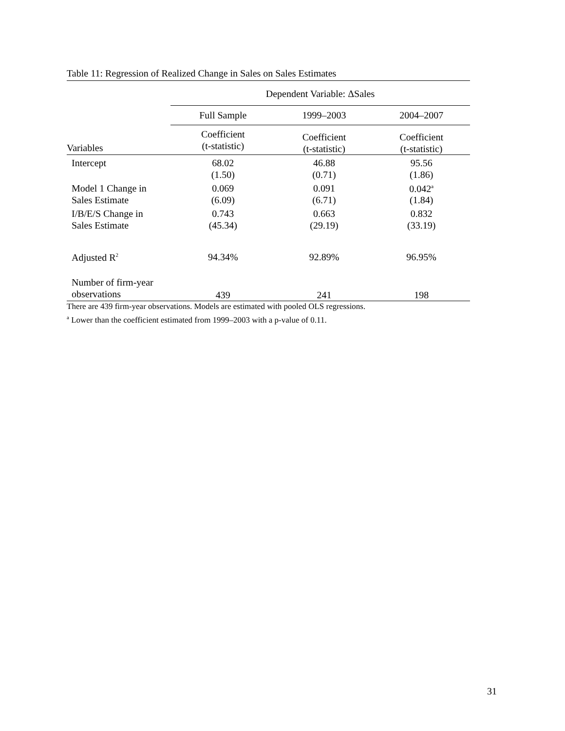Table 11: Regression of Realized Change in Sales on Sales Estimates
| | Dependent Variable: ΔSales | | |
| --- | --- | --- | --- |
| | Full Sample | 1999–2003 | 2004–2007 |
| Variables | Coefficient (t-statistic) | Coefficient (t-statistic) | Coefficient (t-statistic) |
| Intercept | 68.02 (1.50) | 46.88 (0.71) | 95.56 (1.86) |
| Model 1 Change in Sales Estimate | 0.069 (6.09) | 0.091 (6.71) | 0.042<sup>a</sup> (1.84) |
| I/B/E/S Change in Sales Estimate | 0.743 (45.34) | 0.663 (29.19) | 0.832 (33.19) |
| Adjusted R<sup>2</sup> | 94.34% | 92.89% | 96.95% |
| Number of firm-year observations | 439 | 241 | 198 |
There are 439 firm-year observations. Models are estimated with pooled OLS regressions.
<sup>a</sup> Lower than the coefficient estimated from 1999–2003 with a p-value of 0.11.
31